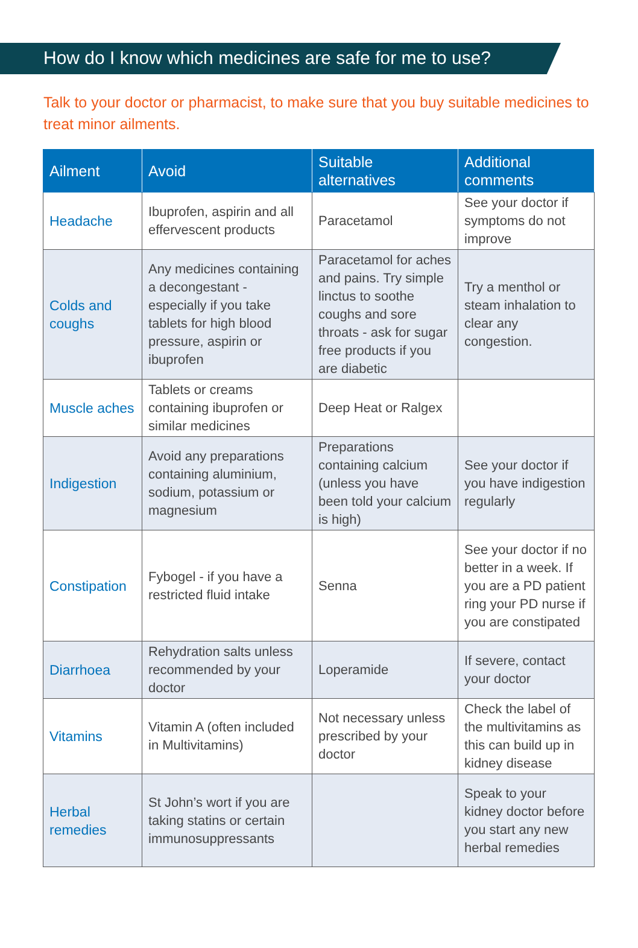How do I know which medicines are safe for me to use?
Talk to your doctor or pharmacist, to make sure that you buy suitable medicines to treat minor ailments.
| Ailment | Avoid | Suitable alternatives | Additional comments |
| --- | --- | --- | --- |
| Headache | Ibuprofen, aspirin and all effervescent products | Paracetamol | See your doctor if symptoms do not improve |
| Colds and coughs | Any medicines containing a decongestant - especially if you take tablets for high blood pressure, aspirin or ibuprofen | Paracetamol for aches and pains. Try simple linctus to soothe coughs and sore throats - ask for sugar free products if you are diabetic | Try a menthol or steam inhalation to clear any congestion. |
| Muscle aches | Tablets or creams containing ibuprofen or similar medicines | Deep Heat or Ralgex | |
| Indigestion | Avoid any preparations containing aluminium, sodium, potassium or magnesium | Preparations containing calcium (unless you have been told your calcium is high) | See your doctor if you have indigestion regularly |
| Constipation | Fybogel - if you have a restricted fluid intake | Senna | See your doctor if no better in a week. If you are a PD patient ring your PD nurse if you are constipated |
| Diarrhoea | Rehydration salts unless recommended by your doctor | Loperamide | If severe, contact your doctor |
| Vitamins | Vitamin A (often included in Multivitamins) | Not necessary unless prescribed by your doctor | Check the label of the multivitamins as this can build up in kidney disease |
| Herbal remedies | St John’s wort if you are taking statins or certain immunosuppressants | | Speak to your kidney doctor before you start any new herbal remedies |